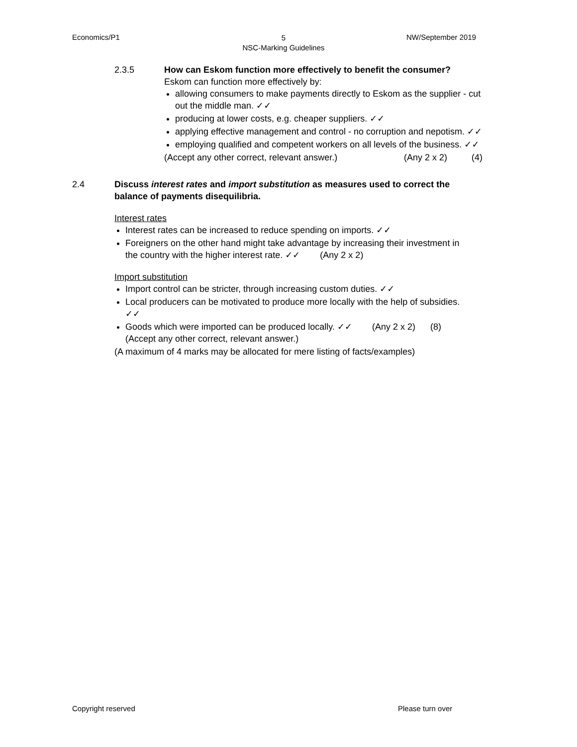Economics/P1
5
NSC-Marking Guidelines
NW/September 2019
2.3.5 How can Eskom function more effectively to benefit the consumer?
Eskom can function more effectively by:
allowing consumers to make payments directly to Eskom as the supplier - cut out the middle man. ✓✓
producing at lower costs, e.g. cheaper suppliers. ✓✓
applying effective management and control - no corruption and nepotism. ✓✓
employing qualified and competent workers on all levels of the business. ✓✓
(Accept any other correct, relevant answer.) (Any 2 x 2) (4)
2.4 Discuss interest rates and import substitution as measures used to correct the balance of payments disequilibria.
Interest rates
Interest rates can be increased to reduce spending on imports. ✓✓
Foreigners on the other hand might take advantage by increasing their investment in the country with the higher interest rate. ✓✓ (Any 2 x 2)
Import substitution
Import control can be stricter, through increasing custom duties. ✓✓
Local producers can be motivated to produce more locally with the help of subsidies. ✓✓
Goods which were imported can be produced locally. ✓✓ (Any 2 x 2) (8)
(Accept any other correct, relevant answer.)
(A maximum of 4 marks may be allocated for mere listing of facts/examples)
Copyright reserved Please turn over